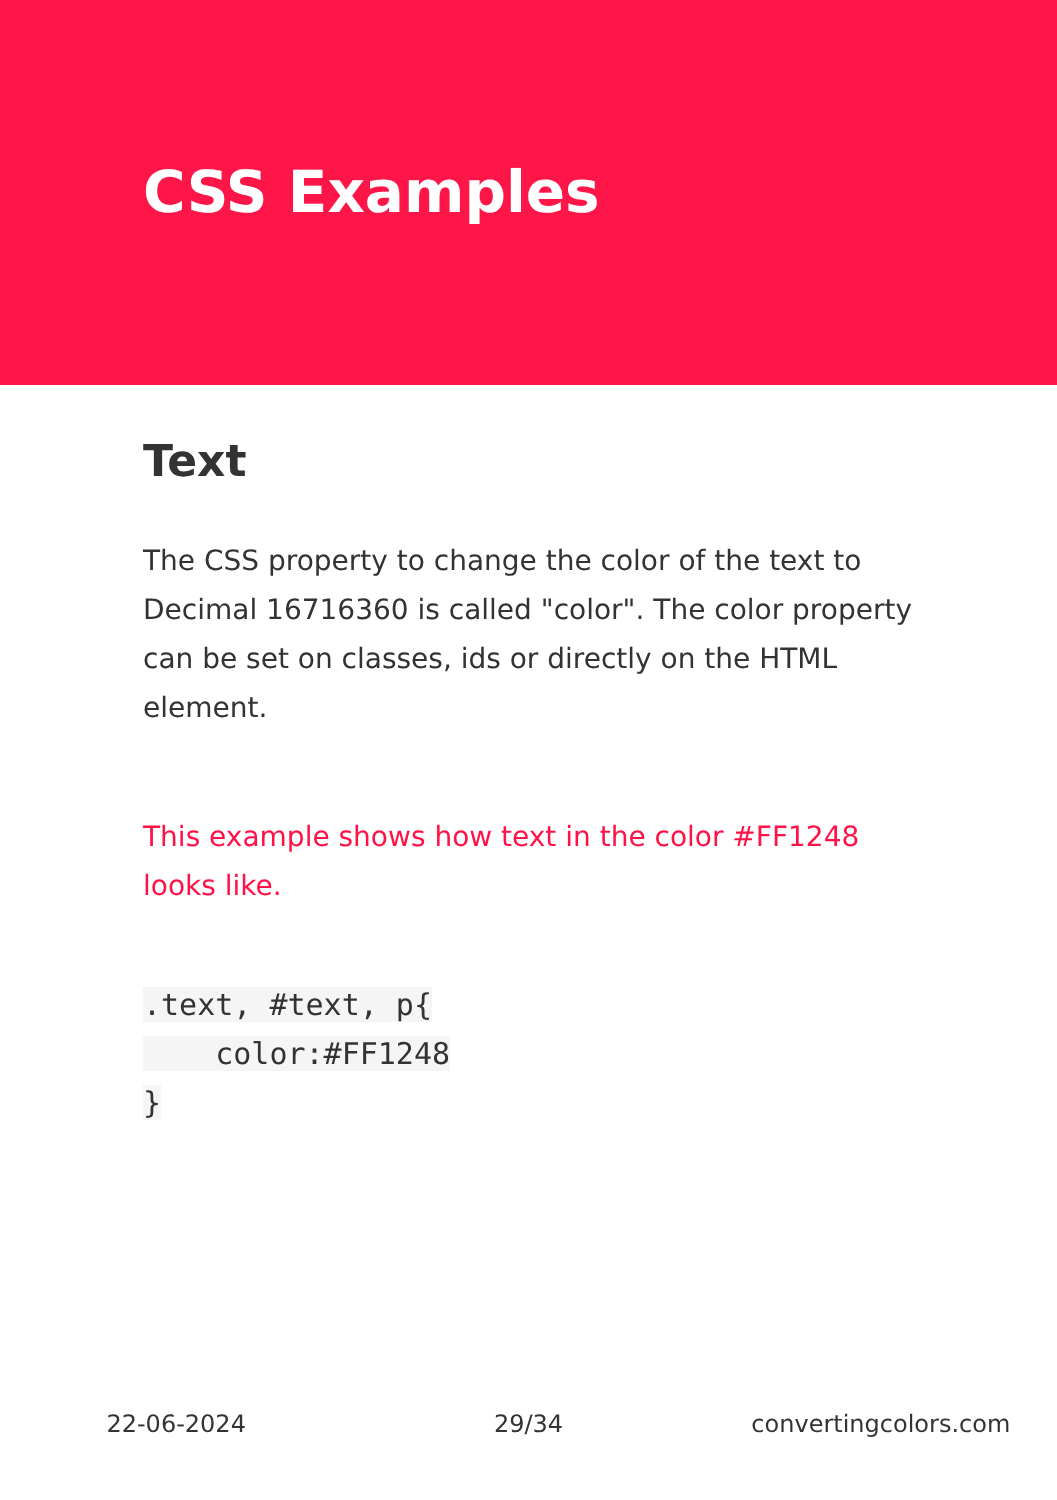CSS Examples
Text
The CSS property to change the color of the text to Decimal 16716360 is called "color". The color property can be set on classes, ids or directly on the HTML element.
This example shows how text in the color #FF1248 looks like.
.text, #text, p{
    color:#FF1248
}
22-06-2024 29/34 convertingcolors.com